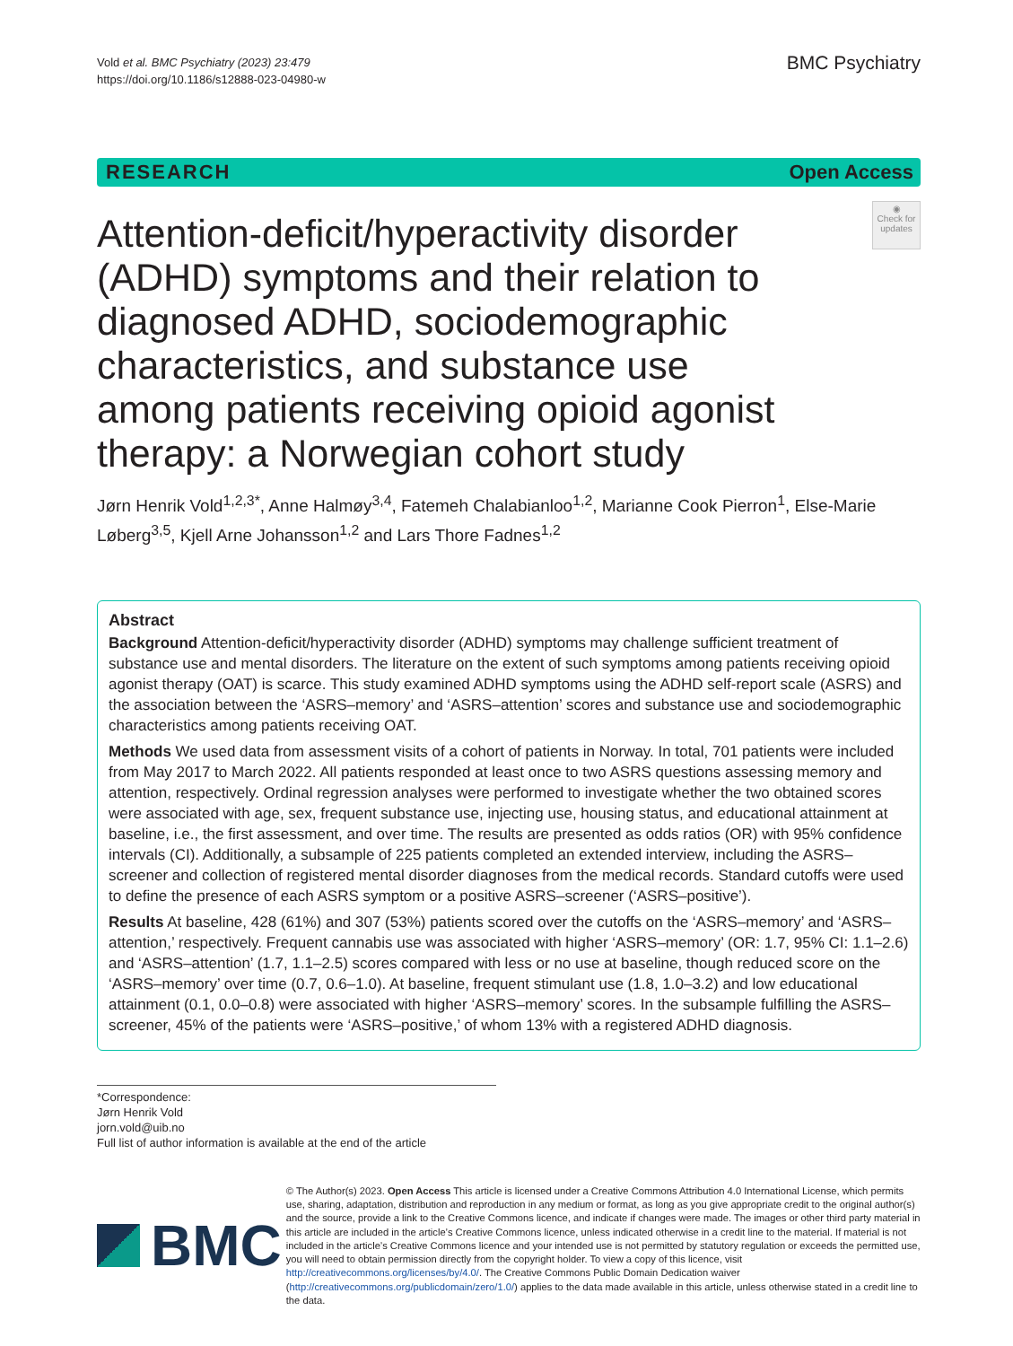Vold et al. BMC Psychiatry (2023) 23:479
https://doi.org/10.1186/s12888-023-04980-w
BMC Psychiatry
RESEARCH Open Access
Attention-deficit/hyperactivity disorder (ADHD) symptoms and their relation to diagnosed ADHD, sociodemographic characteristics, and substance use among patients receiving opioid agonist therapy: a Norwegian cohort study
◉
Check for updates
Jørn Henrik Vold<sup>1,2,3*</sup>, Anne Halmøy<sup>3,4</sup>, Fatemeh Chalabianloo<sup>1,2</sup>, Marianne Cook Pierron<sup>1</sup>, Else-Marie Løberg<sup>3,5</sup>, Kjell Arne Johansson<sup>1,2</sup> and Lars Thore Fadnes<sup>1,2</sup>
Abstract
Background Attention-deficit/hyperactivity disorder (ADHD) symptoms may challenge sufficient treatment of substance use and mental disorders. The literature on the extent of such symptoms among patients receiving opioid agonist therapy (OAT) is scarce. This study examined ADHD symptoms using the ADHD self-report scale (ASRS) and the association between the ‘ASRS–memory’ and ‘ASRS–attention’ scores and substance use and sociodemographic characteristics among patients receiving OAT.
Methods We used data from assessment visits of a cohort of patients in Norway. In total, 701 patients were included from May 2017 to March 2022. All patients responded at least once to two ASRS questions assessing memory and attention, respectively. Ordinal regression analyses were performed to investigate whether the two obtained scores were associated with age, sex, frequent substance use, injecting use, housing status, and educational attainment at baseline, i.e., the first assessment, and over time. The results are presented as odds ratios (OR) with 95% confidence intervals (CI). Additionally, a subsample of 225 patients completed an extended interview, including the ASRS–screener and collection of registered mental disorder diagnoses from the medical records. Standard cutoffs were used to define the presence of each ASRS symptom or a positive ASRS–screener (‘ASRS–positive’).
Results At baseline, 428 (61%) and 307 (53%) patients scored over the cutoffs on the ‘ASRS–memory’ and ‘ASRS–attention,’ respectively. Frequent cannabis use was associated with higher ‘ASRS–memory’ (OR: 1.7, 95% CI: 1.1–2.6) and ‘ASRS–attention’ (1.7, 1.1–2.5) scores compared with less or no use at baseline, though reduced score on the ‘ASRS–memory’ over time (0.7, 0.6–1.0). At baseline, frequent stimulant use (1.8, 1.0–3.2) and low educational attainment (0.1, 0.0–0.8) were associated with higher ‘ASRS–memory’ scores. In the subsample fulfilling the ASRS–screener, 45% of the patients were ‘ASRS–positive,’ of whom 13% with a registered ADHD diagnosis.
*Correspondence:
Jørn Henrik Vold
jorn.vold@uib.no
Full list of author information is available at the end of the article
BMC
© The Author(s) 2023. Open Access This article is licensed under a Creative Commons Attribution 4.0 International License, which permits use, sharing, adaptation, distribution and reproduction in any medium or format, as long as you give appropriate credit to the original author(s) and the source, provide a link to the Creative Commons licence, and indicate if changes were made. The images or other third party material in this article are included in the article’s Creative Commons licence, unless indicated otherwise in a credit line to the material. If material is not included in the article’s Creative Commons licence and your intended use is not permitted by statutory regulation or exceeds the permitted use, you will need to obtain permission directly from the copyright holder. To view a copy of this licence, visit http://creativecommons.org/licenses/by/4.0/. The Creative Commons Public Domain Dedication waiver (http://creativecommons.org/publicdomain/zero/1.0/) applies to the data made available in this article, unless otherwise stated in a credit line to the data.